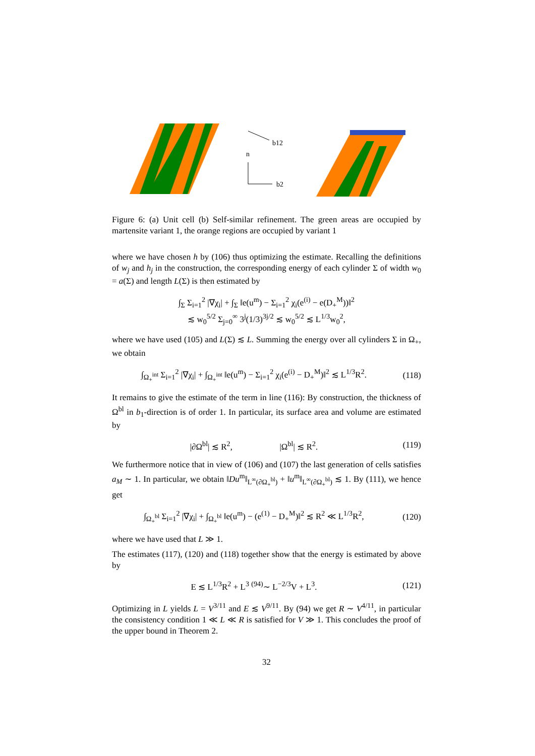b12
n
b2
Figure 6: (a) Unit cell (b) Self-similar refinement. The green areas are occupied by martensite variant 1, the orange regions are occupied by variant 1
where we have chosen h by (106) thus optimizing the estimate. Recalling the definitions of w<sub>j</sub> and h<sub>j</sub> in the construction, the corresponding energy of each cylinder Σ of width w<sub>0</sub> = a(Σ) and length L(Σ) is then estimated by
∫<sub>Σ</sub> Σ<sub>i=1</sub><sup>2</sup> |∇χ<sub>i</sub>| + ∫<sub>Σ</sub> ‖e(u<sup>m</sup>) − Σ<sub>i=1</sub><sup>2</sup> χ<sub>i</sub>(e<sup>(i)</sup> − e(D<sub>+</sub><sup>M</sup>))‖<sup>2</sup>
≲ w<sub>0</sub><sup>5/2</sup> Σ<sub>j=0</sub><sup>∞</sup> 3<sup>j</sup>(1/3)<sup>3j/2</sup> ≲ w<sub>0</sub><sup>5/2</sup> ≲ L<sup>1/3</sup>w<sub>0</sub><sup>2</sup>,
where we have used (105) and L(Σ) ≲ L. Summing the energy over all cylinders Σ in Ω<sub>+</sub>, we obtain
∫<sub>Ω<sub>+</sub><sup>int</sup></sub> Σ<sub>i=1</sub><sup>2</sup> |∇χ<sub>i</sub>| + ∫<sub>Ω<sub>+</sub><sup>int</sup></sub> ‖e(u<sup>m</sup>) − Σ<sub>i=1</sub><sup>2</sup> χ<sub>i</sub>(e<sup>(i)</sup> − D<sub>+</sub><sup>M</sup>)‖<sup>2</sup> ≲ L<sup>1/3</sup>R<sup>2</sup>.
(118)
It remains to give the estimate of the term in line (116): By construction, the thickness of Ω<sup>bl</sup> in b<sub>1</sub>-direction is of order 1. In particular, its surface area and volume are estimated by
|∂Ω<sup>bl</sup>| ≲ R<sup>2</sup>, |Ω<sup>bl</sup>| ≲ R<sup>2</sup>.
(119)
We furthermore notice that in view of (106) and (107) the last generation of cells satisfies a<sub>M</sub> ∼ 1. In particular, we obtain ‖Du<sup>m</sup>‖<sub>L<sup>∞</sup>(∂Ω<sub>+</sub><sup>bl</sup>)</sub> + ‖u<sup>m</sup>‖<sub>L<sup>∞</sup>(∂Ω<sub>+</sub><sup>bl</sup>)</sub> ≲ 1. By (111), we hence get
∫<sub>Ω<sub>+</sub><sup>bl</sup></sub> Σ<sub>i=1</sub><sup>2</sup> |∇χ<sub>i</sub>| + ∫<sub>Ω<sub>+</sub><sup>bl</sup></sub> ‖e(u<sup>m</sup>) − (e<sup>(1)</sup> − D<sub>+</sub><sup>M</sup>)‖<sup>2</sup> ≲ R<sup>2</sup> ≪ L<sup>1/3</sup>R<sup>2</sup>,
(120)
where we have used that L ≫ 1.
The estimates (117), (120) and (118) together show that the energy is estimated by above by
E ≲ L<sup>1/3</sup>R<sup>2</sup> + L<sup>3</sup> <sup>(94)</sup>∼ L<sup>−2/3</sup>V + L<sup>3</sup>.
(121)
Optimizing in L yields L = V<sup>3/11</sup> and E ≲ V<sup>9/11</sup>. By (94) we get R ∼ V<sup>4/11</sup>, in particular the consistency condition 1 ≪ L ≪ R is satisfied for V ≫ 1. This concludes the proof of the upper bound in Theorem 2.
32